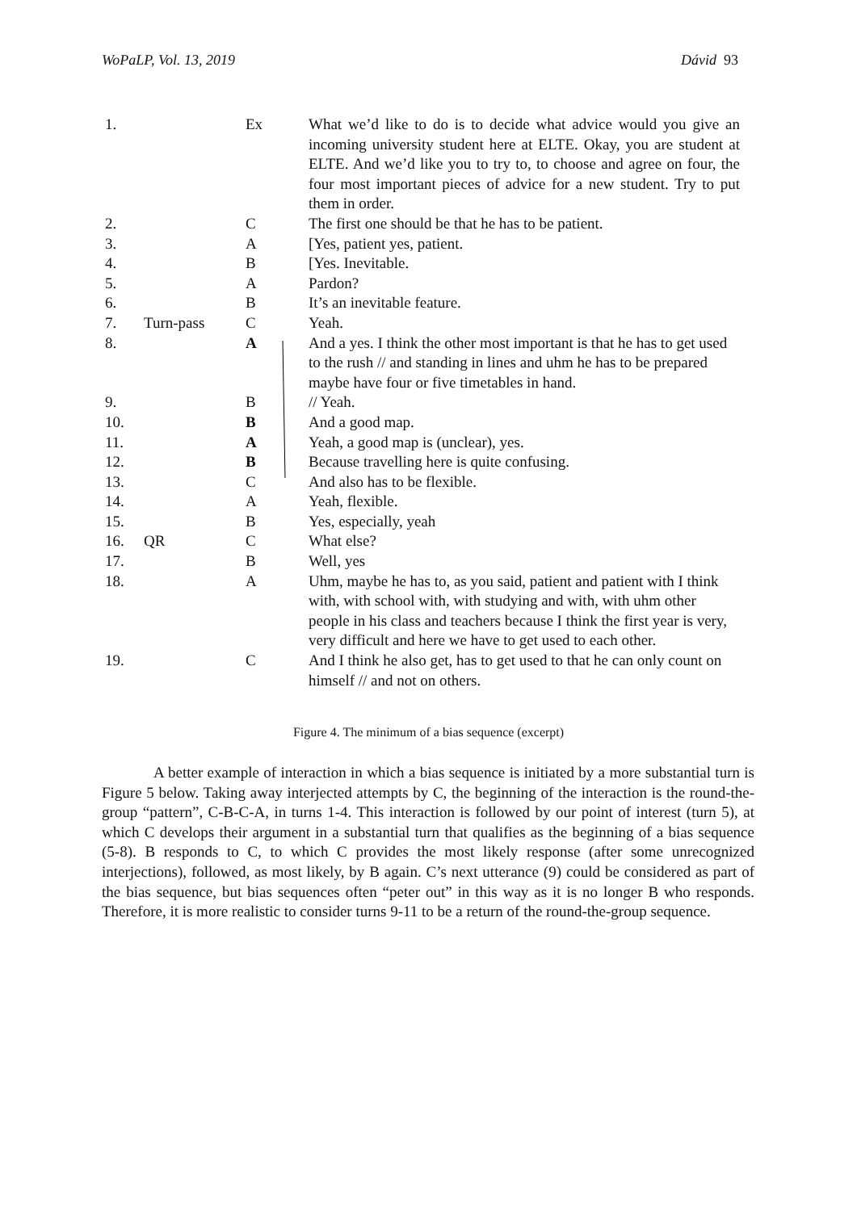WoPaLP, Vol. 13, 2019 Dávid 93
| 1. | | Ex | What we’d like to do is to decide what advice would you give an incoming university student here at ELTE. Okay, you are student at ELTE. And we’d like you to try to, to choose and agree on four, the four most important pieces of advice for a new student. Try to put them in order. |
| 2. | | C | The first one should be that he has to be patient. |
| 3. | | A | [Yes, patient yes, patient. |
| 4. | | B | [Yes. Inevitable. |
| 5. | | A | Pardon? |
| 6. | | B | It’s an inevitable feature. |
| 7. | Turn-pass | C | Yeah. |
| 8. | | A | And a yes. I think the other most important is that he has to get used to the rush // and standing in lines and uhm he has to be prepared maybe have four or five timetables in hand. |
| 9. | | B | // Yeah. |
| 10. | | B | And a good map. |
| 11. | | A | Yeah, a good map is (unclear), yes. |
| 12. | | B | Because travelling here is quite confusing. |
| 13. | | C | And also has to be flexible. |
| 14. | | A | Yeah, flexible. |
| 15. | | B | Yes, especially, yeah |
| 16. | QR | C | What else? |
| 17. | | B | Well, yes |
| 18. | | A | Uhm, maybe he has to, as you said, patient and patient with I think with, with school with, with studying and with, with uhm other people in his class and teachers because I think the first year is very, very difficult and here we have to get used to each other. |
| 19. | | C | And I think he also get, has to get used to that he can only count on himself // and not on others. |
Figure 4. The minimum of a bias sequence (excerpt)
A better example of interaction in which a bias sequence is initiated by a more substantial turn is Figure 5 below. Taking away interjected attempts by C, the beginning of the interaction is the round-the-group “pattern”, C-B-C-A, in turns 1-4. This interaction is followed by our point of interest (turn 5), at which C develops their argument in a substantial turn that qualifies as the beginning of a bias sequence (5-8). B responds to C, to which C provides the most likely response (after some unrecognized interjections), followed, as most likely, by B again. C’s next utterance (9) could be considered as part of the bias sequence, but bias sequences often “peter out” in this way as it is no longer B who responds. Therefore, it is more realistic to consider turns 9-11 to be a return of the round-the-group sequence.